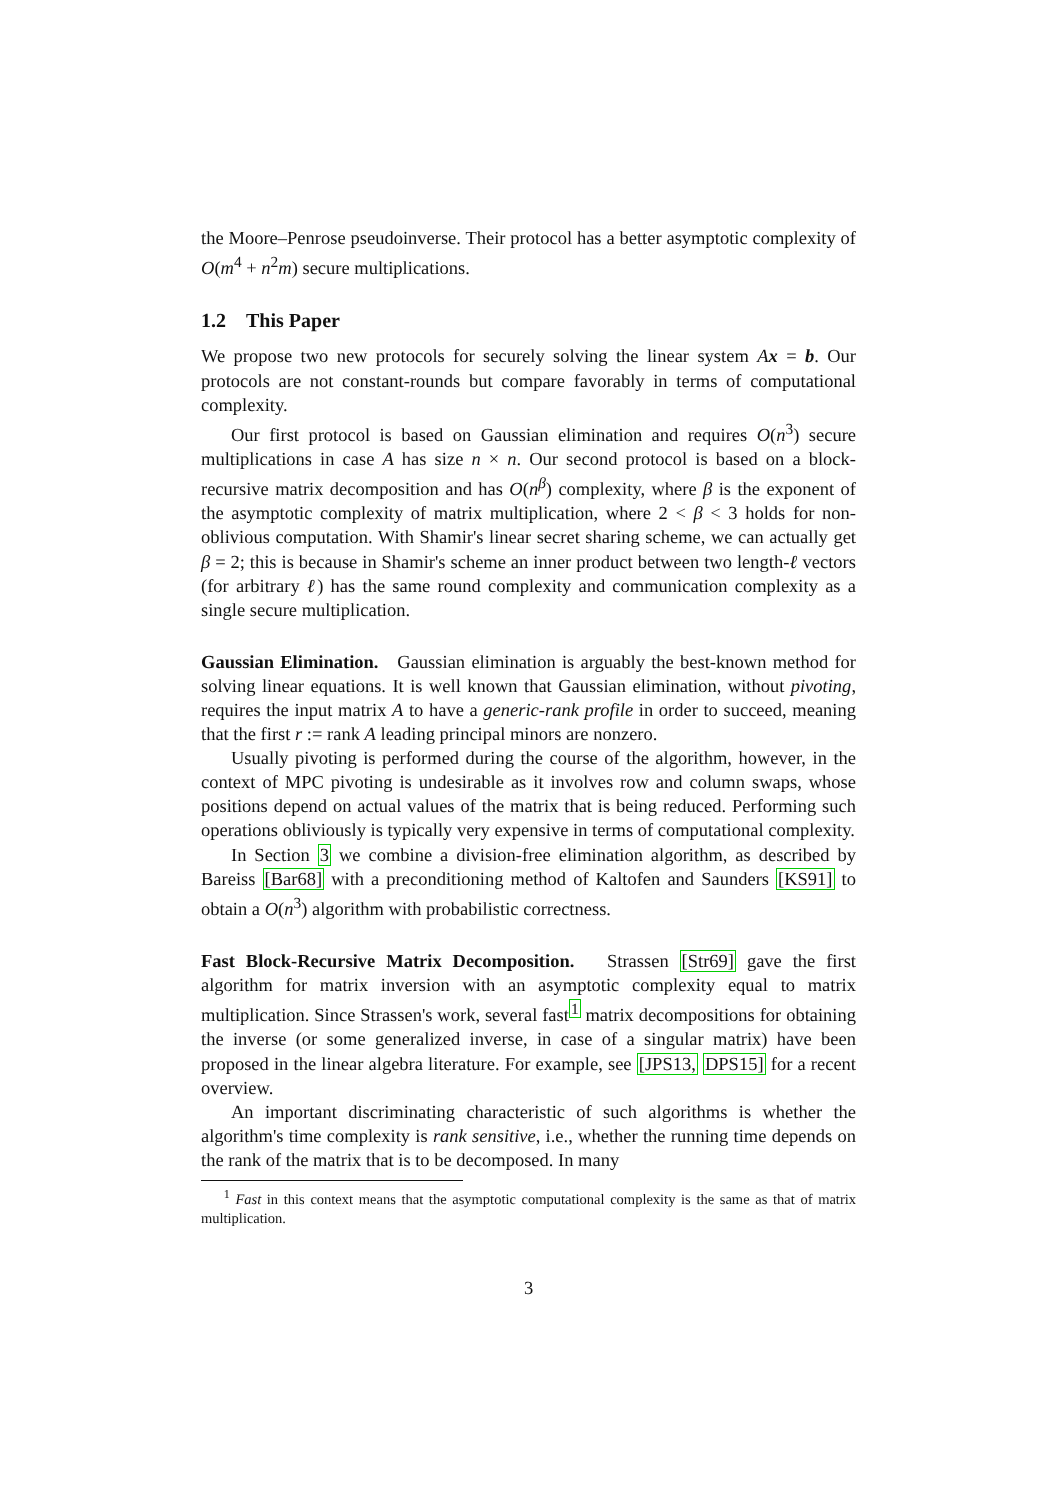the Moore–Penrose pseudoinverse. Their protocol has a better asymptotic complexity of O(m<sup>4</sup> + n<sup>2</sup>m) secure multiplications.
1.2 This Paper
We propose two new protocols for securely solving the linear system Ax = b. Our protocols are not constant-rounds but compare favorably in terms of computational complexity.
Our first protocol is based on Gaussian elimination and requires O(n<sup>3</sup>) secure multiplications in case A has size n × n. Our second protocol is based on a block-recursive matrix decomposition and has O(n<sup>β</sup>) complexity, where β is the exponent of the asymptotic complexity of matrix multiplication, where 2 < β < 3 holds for non-oblivious computation. With Shamir's linear secret sharing scheme, we can actually get β = 2; this is because in Shamir's scheme an inner product between two length-ℓ vectors (for arbitrary ℓ) has the same round complexity and communication complexity as a single secure multiplication.
Gaussian Elimination. Gaussian elimination is arguably the best-known method for solving linear equations. It is well known that Gaussian elimination, without pivoting, requires the input matrix A to have a generic-rank profile in order to succeed, meaning that the first r := rank A leading principal minors are nonzero.
Usually pivoting is performed during the course of the algorithm, however, in the context of MPC pivoting is undesirable as it involves row and column swaps, whose positions depend on actual values of the matrix that is being reduced. Performing such operations obliviously is typically very expensive in terms of computational complexity.
In Section 3 we combine a division-free elimination algorithm, as described by Bareiss [Bar68] with a preconditioning method of Kaltofen and Saunders [KS91] to obtain a O(n<sup>3</sup>) algorithm with probabilistic correctness.
Fast Block-Recursive Matrix Decomposition. Strassen [Str69] gave the first algorithm for matrix inversion with an asymptotic complexity equal to matrix multiplication. Since Strassen's work, several fast<sup>1</sup> matrix decompositions for obtaining the inverse (or some generalized inverse, in case of a singular matrix) have been proposed in the linear algebra literature. For example, see [JPS13, DPS15] for a recent overview.
An important discriminating characteristic of such algorithms is whether the algorithm's time complexity is rank sensitive, i.e., whether the running time depends on the rank of the matrix that is to be decomposed. In many
<sup>1</sup> Fast in this context means that the asymptotic computational complexity is the same as that of matrix multiplication.
3